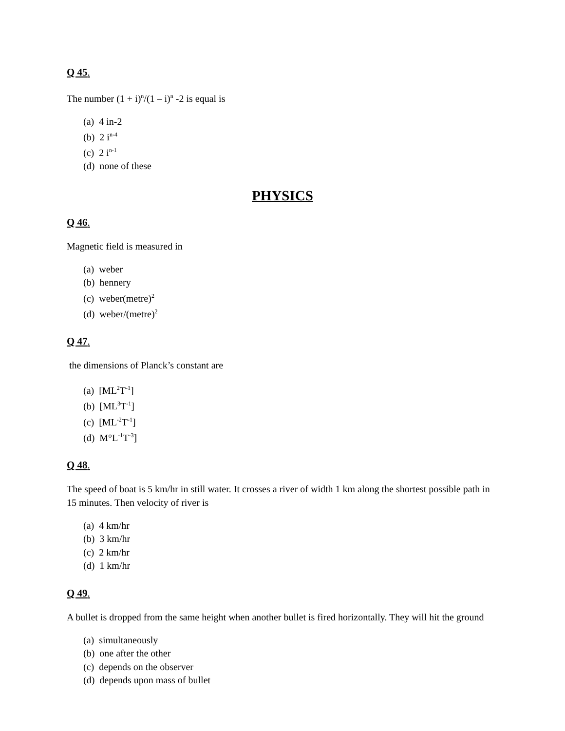Q 45.
The number (1 + i)<sup>n</sup>/(1 – i)<sup>n</sup> -2 is equal is
(a) 4 in-2
(b) 2 i<sup>n-4</sup>
(c) 2 i<sup>n-1</sup>
(d) none of these
PHYSICS
Q 46.
Magnetic field is measured in
(a) weber
(b) hennery
(c) weber(metre)<sup>2</sup>
(d) weber/(metre)<sup>2</sup>
Q 47.
the dimensions of Planck’s constant are
(a) [ML<sup>2</sup>T<sup>-1</sup>]
(b) [ML<sup>3</sup>T<sup>-1</sup>]
(c) [ML<sup>-2</sup>T<sup>-1</sup>]
(d) M°L<sup>-1</sup>T<sup>-3</sup>]
Q 48.
The speed of boat is 5 km/hr in still water. It crosses a river of width 1 km along the shortest possible path in 15 minutes. Then velocity of river is
(a) 4 km/hr
(b) 3 km/hr
(c) 2 km/hr
(d) 1 km/hr
Q 49.
A bullet is dropped from the same height when another bullet is fired horizontally. They will hit the ground
(a) simultaneously
(b) one after the other
(c) depends on the observer
(d) depends upon mass of bullet